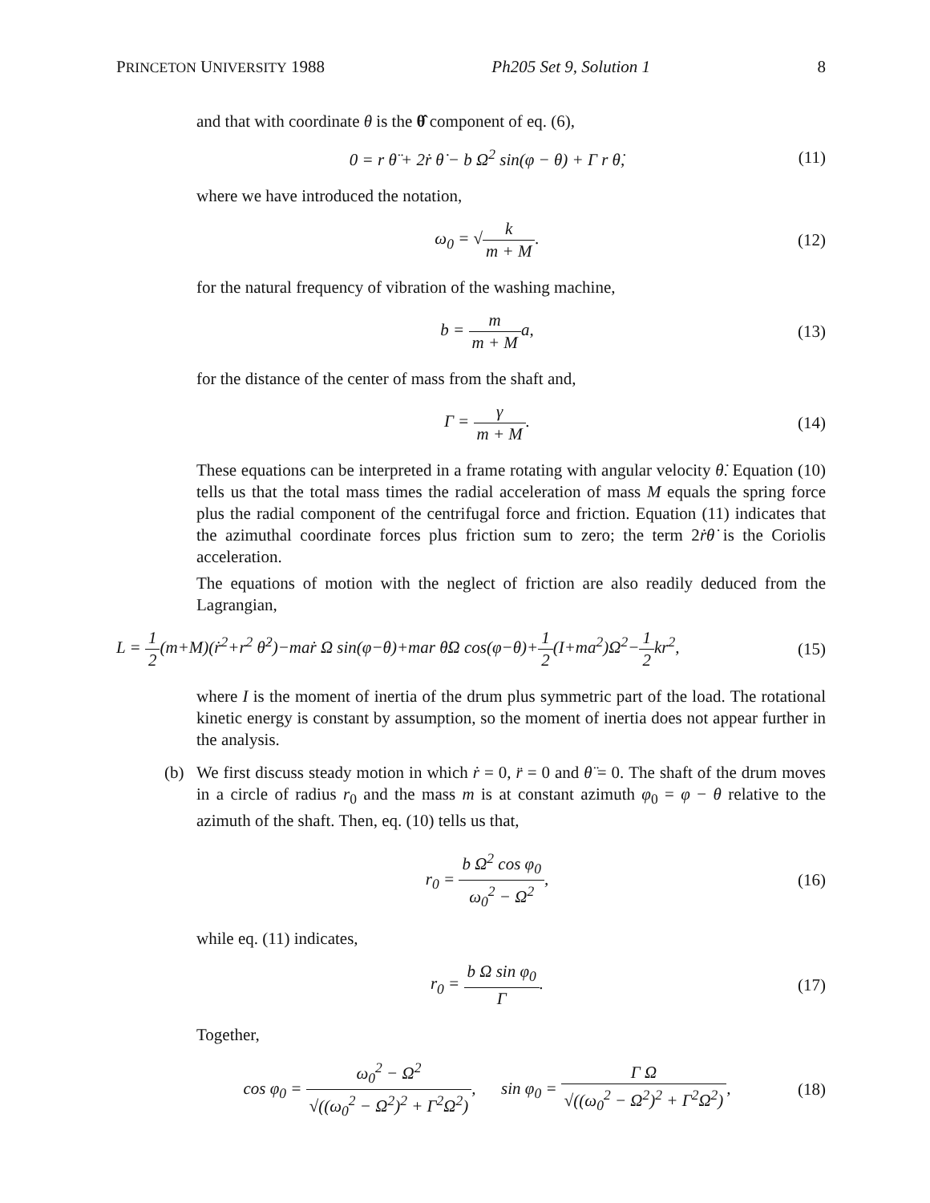PRINCETON UNIVERSITY 1988 Ph205 Set 9, Solution 1 8
and that with coordinate θ is the θ̂ component of eq. (6),
0 = r θ̈ + 2ṙ θ̇ − b Ω<sup>2</sup> sin(φ − θ) + Γ r θ̇,
(11)
where we have introduced the notation,
ω<sub>0</sub> = √k m + M. (12)
for the natural frequency of vibration of the washing machine,
b = m m + Ma, (13)
for the distance of the center of mass from the shaft and,
Γ = γ m + M. (14)
These equations can be interpreted in a frame rotating with angular velocity θ̇. Equation (10) tells us that the total mass times the radial acceleration of mass M equals the spring force plus the radial component of the centrifugal force and friction. Equation (11) indicates that the azimuthal coordinate forces plus friction sum to zero; the term 2ṙθ̇ is the Coriolis acceleration.
The equations of motion with the neglect of friction are also readily deduced from the Lagrangian,
L = 1 2(m+M)(ṙ<sup>2</sup>+r<sup>2</sup> θ̇<sup>2</sup>)−maṙ Ω sin(φ−θ)+mar θ̇Ω cos(φ−θ)+1 2(I+ma<sup>2</sup>)Ω<sup>2</sup>−1 2kr<sup>2</sup>,
(15)
where I is the moment of inertia of the drum plus symmetric part of the load. The rotational kinetic energy is constant by assumption, so the moment of inertia does not appear further in the analysis.
(b) We first discuss steady motion in which ṙ = 0, r̈ = 0 and θ̈ = 0. The shaft of the drum moves in a circle of radius r<sub>0</sub> and the mass m is at constant azimuth φ<sub>0</sub> = φ − θ relative to the azimuth of the shaft. Then, eq. (10) tells us that,
r<sub>0</sub> = b Ω<sup>2</sup> cos φ<sub>0</sub> ω<sub>0</sub><sup>2</sup> − Ω<sup>2</sup>, (16)
while eq. (11) indicates,
r<sub>0</sub> = b Ω sin φ<sub>0</sub> Γ. (17)
Together,
cos φ<sub>0</sub> = ω<sub>0</sub><sup>2</sup> − Ω<sup>2</sup> √((ω<sub>0</sub><sup>2</sup> − Ω<sup>2</sup>)<sup>2</sup> + Γ<sup>2</sup>Ω<sup>2</sup>), sin φ<sub>0</sub> = Γ Ω √((ω<sub>0</sub><sup>2</sup> − Ω<sup>2</sup>)<sup>2</sup> + Γ<sup>2</sup>Ω<sup>2</sup>),
(18)